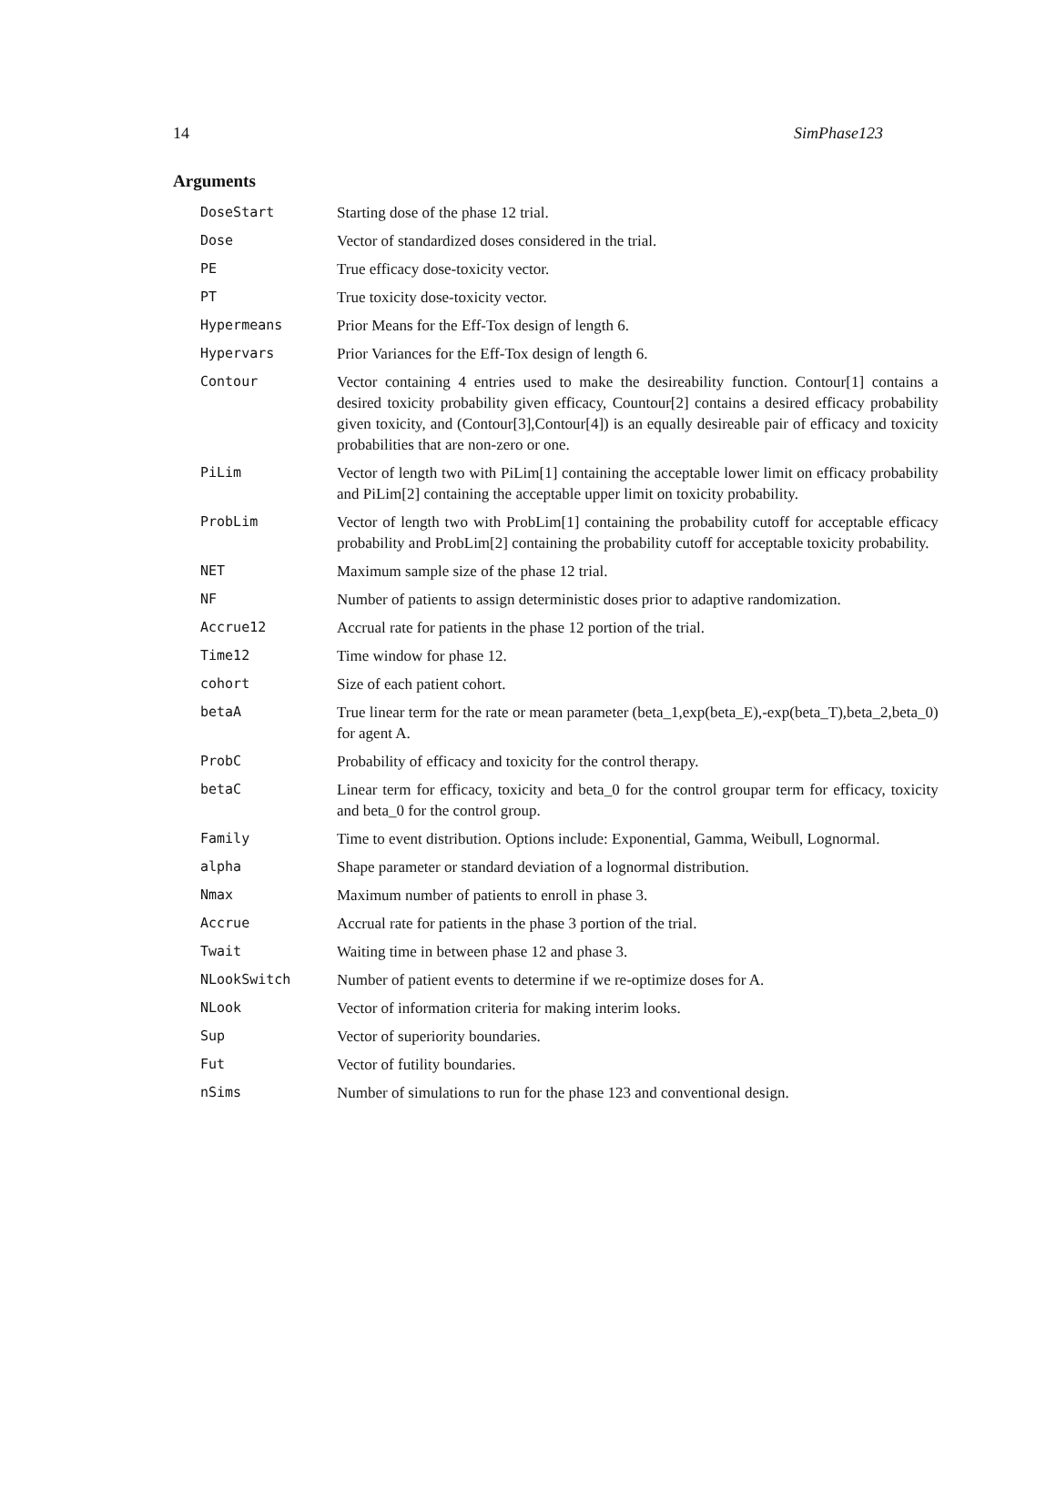14 SimPhase123
Arguments
| DoseStart | Starting dose of the phase 12 trial. |
| Dose | Vector of standardized doses considered in the trial. |
| PE | True efficacy dose-toxicity vector. |
| PT | True toxicity dose-toxicity vector. |
| Hypermeans | Prior Means for the Eff-Tox design of length 6. |
| Hypervars | Prior Variances for the Eff-Tox design of length 6. |
| Contour | Vector containing 4 entries used to make the desireability function. Contour[1] contains a desired toxicity probability given efficacy, Countour[2] contains a desired efficacy probability given toxicity, and (Contour[3],Contour[4]) is an equally desireable pair of efficacy and toxicity probabilities that are non-zero or one. |
| PiLim | Vector of length two with PiLim[1] containing the acceptable lower limit on efficacy probability and PiLim[2] containing the acceptable upper limit on toxicity probability. |
| ProbLim | Vector of length two with ProbLim[1] containing the probability cutoff for acceptable efficacy probability and ProbLim[2] containing the probability cutoff for acceptable toxicity probability. |
| NET | Maximum sample size of the phase 12 trial. |
| NF | Number of patients to assign deterministic doses prior to adaptive randomization. |
| Accrue12 | Accrual rate for patients in the phase 12 portion of the trial. |
| Time12 | Time window for phase 12. |
| cohort | Size of each patient cohort. |
| betaA | True linear term for the rate or mean parameter (beta_1,exp(beta_E),-exp(beta_T),beta_2,beta_0) for agent A. |
| ProbC | Probability of efficacy and toxicity for the control therapy. |
| betaC | Linear term for efficacy, toxicity and beta_0 for the control groupar term for efficacy, toxicity and beta_0 for the control group. |
| Family | Time to event distribution. Options include: Exponential, Gamma, Weibull, Lognormal. |
| alpha | Shape parameter or standard deviation of a lognormal distribution. |
| Nmax | Maximum number of patients to enroll in phase 3. |
| Accrue | Accrual rate for patients in the phase 3 portion of the trial. |
| Twait | Waiting time in between phase 12 and phase 3. |
| NLookSwitch | Number of patient events to determine if we re-optimize doses for A. |
| NLook | Vector of information criteria for making interim looks. |
| Sup | Vector of superiority boundaries. |
| Fut | Vector of futility boundaries. |
| nSims | Number of simulations to run for the phase 123 and conventional design. |